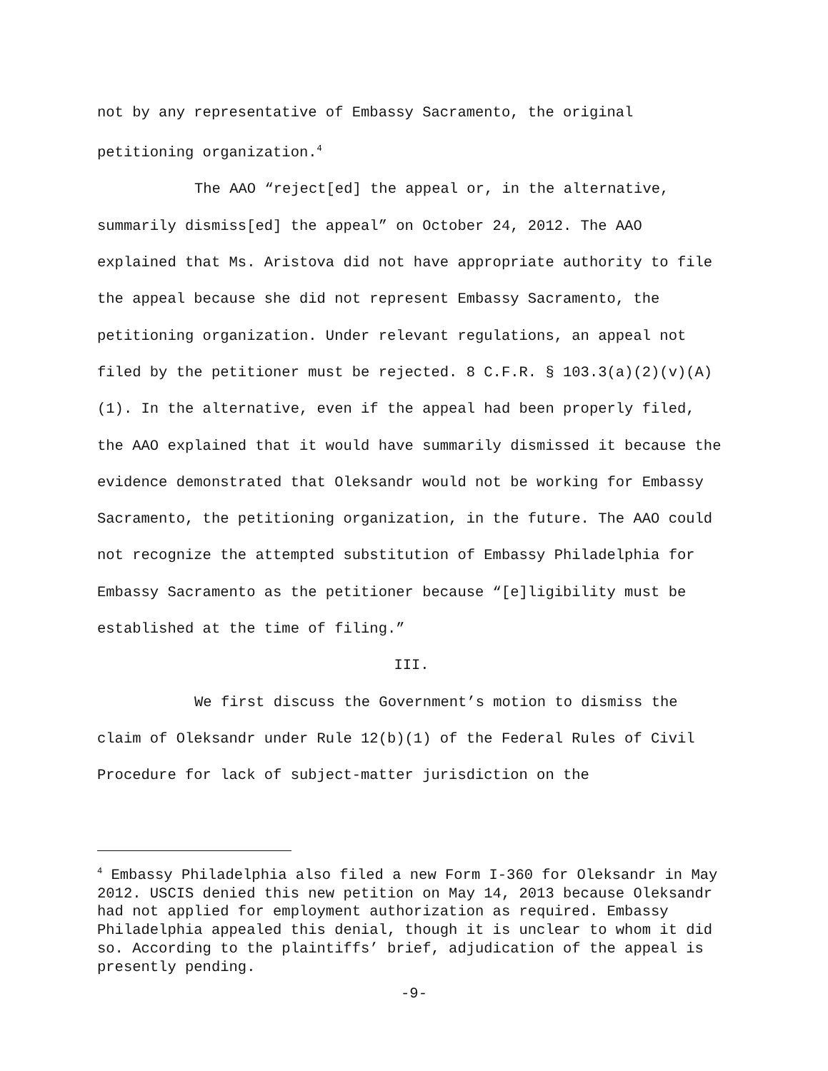not by any representative of Embassy Sacramento, the original petitioning organization.<sup>4</sup>
The AAO “reject[ed] the appeal or, in the alternative, summarily dismiss[ed] the appeal” on October 24, 2012. The AAO explained that Ms. Aristova did not have appropriate authority to file the appeal because she did not represent Embassy Sacramento, the petitioning organization. Under relevant regulations, an appeal not filed by the petitioner must be rejected. 8 C.F.R. § 103.3(a)(2)(v)(A)(1). In the alternative, even if the appeal had been properly filed, the AAO explained that it would have summarily dismissed it because the evidence demonstrated that Oleksandr would not be working for Embassy Sacramento, the petitioning organization, in the future. The AAO could not recognize the attempted substitution of Embassy Philadelphia for Embassy Sacramento as the petitioner because “[e]ligibility must be established at the time of filing.”
III.
We first discuss the Government’s motion to dismiss the claim of Oleksandr under Rule 12(b)(1) of the Federal Rules of Civil Procedure for lack of subject-matter jurisdiction on the
<sup>4</sup> Embassy Philadelphia also filed a new Form I-360 for Oleksandr in May 2012. USCIS denied this new petition on May 14, 2013 because Oleksandr had not applied for employment authorization as required. Embassy Philadelphia appealed this denial, though it is unclear to whom it did so. According to the plaintiffs’ brief, adjudication of the appeal is presently pending.
-9-